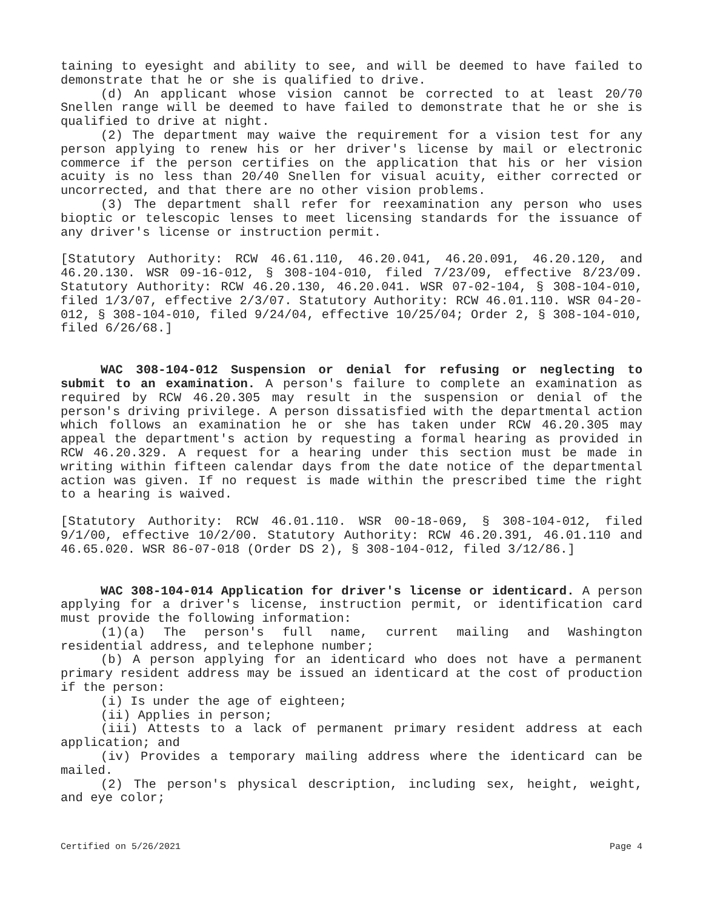taining to eyesight and ability to see, and will be deemed to have failed to demonstrate that he or she is qualified to drive.
(d) An applicant whose vision cannot be corrected to at least 20/70 Snellen range will be deemed to have failed to demonstrate that he or she is qualified to drive at night.
(2) The department may waive the requirement for a vision test for any person applying to renew his or her driver's license by mail or electronic commerce if the person certifies on the application that his or her vision acuity is no less than 20/40 Snellen for visual acuity, either corrected or uncorrected, and that there are no other vision problems.
(3) The department shall refer for reexamination any person who uses bioptic or telescopic lenses to meet licensing standards for the issuance of any driver's license or instruction permit.
[Statutory Authority: RCW 46.61.110, 46.20.041, 46.20.091, 46.20.120, and 46.20.130. WSR 09-16-012, § 308-104-010, filed 7/23/09, effective 8/23/09. Statutory Authority: RCW 46.20.130, 46.20.041. WSR 07-02-104, § 308-104-010, filed 1/3/07, effective 2/3/07. Statutory Authority: RCW 46.01.110. WSR 04-20-012, § 308-104-010, filed 9/24/04, effective 10/25/04; Order 2, § 308-104-010, filed 6/26/68.]
WAC 308-104-012 Suspension or denial for refusing or neglecting to submit to an examination. A person's failure to complete an examination as required by RCW 46.20.305 may result in the suspension or denial of the person's driving privilege. A person dissatisfied with the departmental action which follows an examination he or she has taken under RCW 46.20.305 may appeal the department's action by requesting a formal hearing as provided in RCW 46.20.329. A request for a hearing under this section must be made in writing within fifteen calendar days from the date notice of the departmental action was given. If no request is made within the prescribed time the right to a hearing is waived.
[Statutory Authority: RCW 46.01.110. WSR 00-18-069, § 308-104-012, filed 9/1/00, effective 10/2/00. Statutory Authority: RCW 46.20.391, 46.01.110 and 46.65.020. WSR 86-07-018 (Order DS 2), § 308-104-012, filed 3/12/86.]
WAC 308-104-014 Application for driver's license or identicard. A person applying for a driver's license, instruction permit, or identification card must provide the following information:
(1)(a) The person's full name, current mailing and Washington residential address, and telephone number;
(b) A person applying for an identicard who does not have a permanent primary resident address may be issued an identicard at the cost of production if the person:
(i) Is under the age of eighteen;
(ii) Applies in person;
(iii) Attests to a lack of permanent primary resident address at each application; and
(iv) Provides a temporary mailing address where the identicard can be mailed.
(2) The person's physical description, including sex, height, weight, and eye color;
Certified on 5/26/2021 Page 4